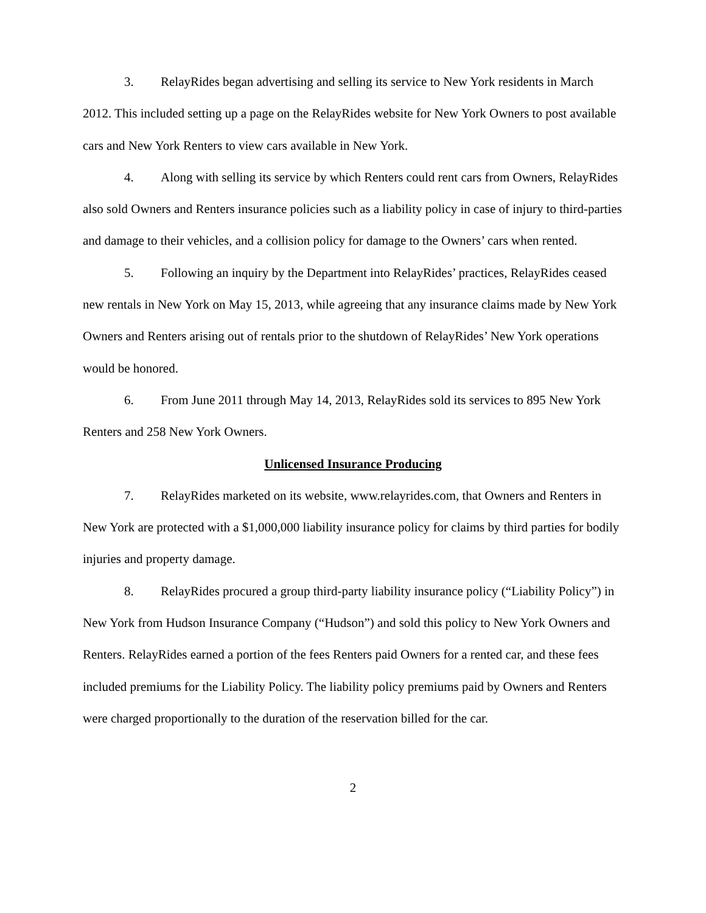3. RelayRides began advertising and selling its service to New York residents in March 2012. This included setting up a page on the RelayRides website for New York Owners to post available cars and New York Renters to view cars available in New York.
4. Along with selling its service by which Renters could rent cars from Owners, RelayRides also sold Owners and Renters insurance policies such as a liability policy in case of injury to third-parties and damage to their vehicles, and a collision policy for damage to the Owners’ cars when rented.
5. Following an inquiry by the Department into RelayRides’ practices, RelayRides ceased new rentals in New York on May 15, 2013, while agreeing that any insurance claims made by New York Owners and Renters arising out of rentals prior to the shutdown of RelayRides’ New York operations would be honored.
6. From June 2011 through May 14, 2013, RelayRides sold its services to 895 New York Renters and 258 New York Owners.
Unlicensed Insurance Producing
7. RelayRides marketed on its website, www.relayrides.com, that Owners and Renters in New York are protected with a $1,000,000 liability insurance policy for claims by third parties for bodily injuries and property damage.
8. RelayRides procured a group third-party liability insurance policy (“Liability Policy”) in New York from Hudson Insurance Company (“Hudson”) and sold this policy to New York Owners and Renters. RelayRides earned a portion of the fees Renters paid Owners for a rented car, and these fees included premiums for the Liability Policy. The liability policy premiums paid by Owners and Renters were charged proportionally to the duration of the reservation billed for the car.
2